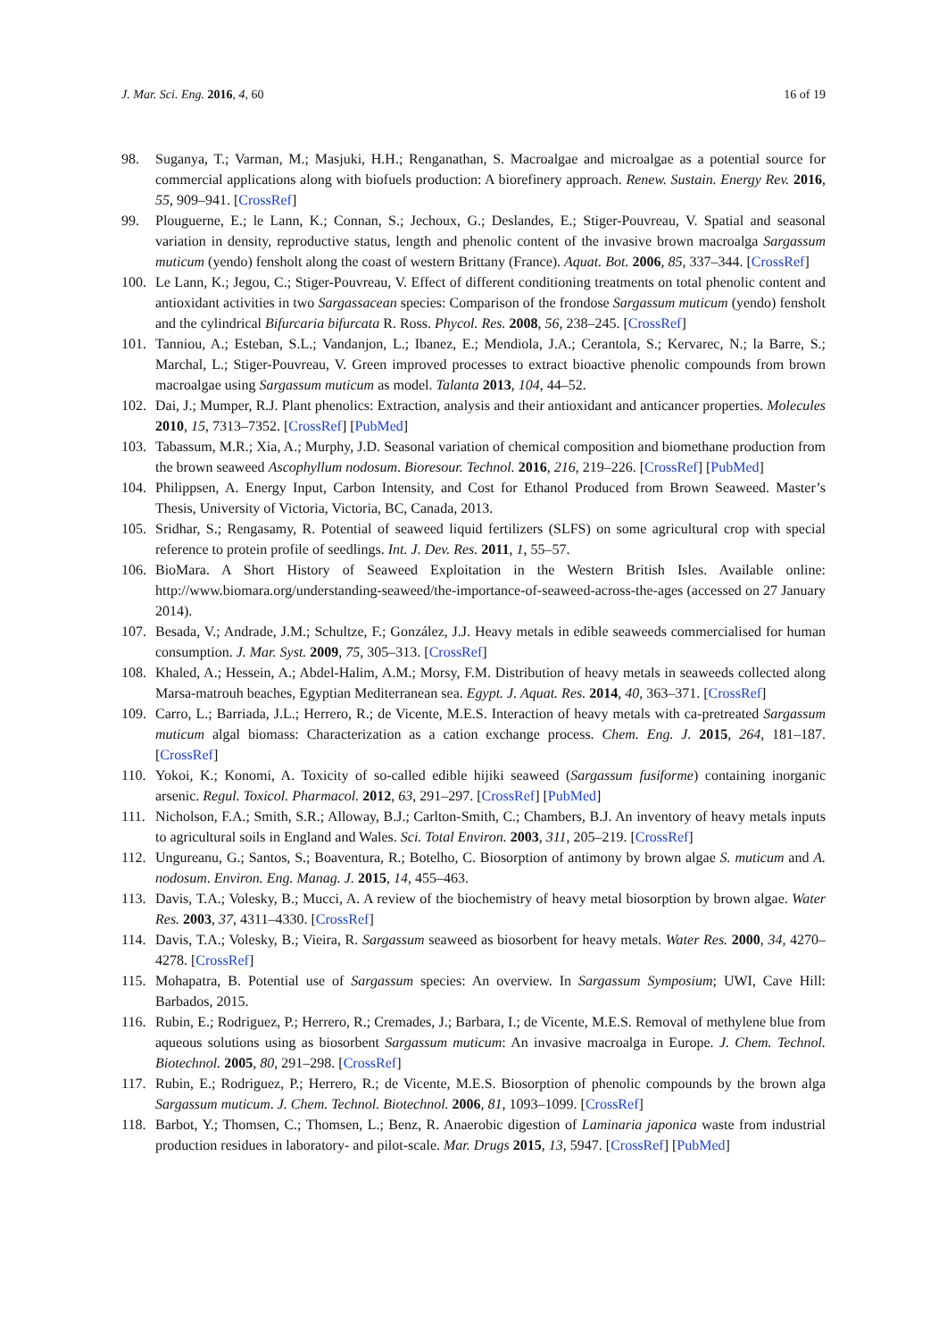J. Mar. Sci. Eng. 2016, 4, 60 16 of 19
98. Suganya, T.; Varman, M.; Masjuki, H.H.; Renganathan, S. Macroalgae and microalgae as a potential source for commercial applications along with biofuels production: A biorefinery approach. Renew. Sustain. Energy Rev. 2016, 55, 909–941. [CrossRef]
99. Plouguerne, E.; le Lann, K.; Connan, S.; Jechoux, G.; Deslandes, E.; Stiger-Pouvreau, V. Spatial and seasonal variation in density, reproductive status, length and phenolic content of the invasive brown macroalga Sargassum muticum (yendo) fensholt along the coast of western Brittany (France). Aquat. Bot. 2006, 85, 337–344. [CrossRef]
100. Le Lann, K.; Jegou, C.; Stiger-Pouvreau, V. Effect of different conditioning treatments on total phenolic content and antioxidant activities in two Sargassacean species: Comparison of the frondose Sargassum muticum (yendo) fensholt and the cylindrical Bifurcaria bifurcata R. Ross. Phycol. Res. 2008, 56, 238–245. [CrossRef]
101. Tanniou, A.; Esteban, S.L.; Vandanjon, L.; Ibanez, E.; Mendiola, J.A.; Cerantola, S.; Kervarec, N.; la Barre, S.; Marchal, L.; Stiger-Pouvreau, V. Green improved processes to extract bioactive phenolic compounds from brown macroalgae using Sargassum muticum as model. Talanta 2013, 104, 44–52.
102. Dai, J.; Mumper, R.J. Plant phenolics: Extraction, analysis and their antioxidant and anticancer properties. Molecules 2010, 15, 7313–7352. [CrossRef] [PubMed]
103. Tabassum, M.R.; Xia, A.; Murphy, J.D. Seasonal variation of chemical composition and biomethane production from the brown seaweed Ascophyllum nodosum. Bioresour. Technol. 2016, 216, 219–226. [CrossRef] [PubMed]
104. Philippsen, A. Energy Input, Carbon Intensity, and Cost for Ethanol Produced from Brown Seaweed. Master’s Thesis, University of Victoria, Victoria, BC, Canada, 2013.
105. Sridhar, S.; Rengasamy, R. Potential of seaweed liquid fertilizers (SLFS) on some agricultural crop with special reference to protein profile of seedlings. Int. J. Dev. Res. 2011, 1, 55–57.
106. BioMara. A Short History of Seaweed Exploitation in the Western British Isles. Available online: http://www.biomara.org/understanding-seaweed/the-importance-of-seaweed-across-the-ages (accessed on 27 January 2014).
107. Besada, V.; Andrade, J.M.; Schultze, F.; González, J.J. Heavy metals in edible seaweeds commercialised for human consumption. J. Mar. Syst. 2009, 75, 305–313. [CrossRef]
108. Khaled, A.; Hessein, A.; Abdel-Halim, A.M.; Morsy, F.M. Distribution of heavy metals in seaweeds collected along Marsa-matrouh beaches, Egyptian Mediterranean sea. Egypt. J. Aquat. Res. 2014, 40, 363–371. [CrossRef]
109. Carro, L.; Barriada, J.L.; Herrero, R.; de Vicente, M.E.S. Interaction of heavy metals with ca-pretreated Sargassum muticum algal biomass: Characterization as a cation exchange process. Chem. Eng. J. 2015, 264, 181–187. [CrossRef]
110. Yokoi, K.; Konomi, A. Toxicity of so-called edible hijiki seaweed (Sargassum fusiforme) containing inorganic arsenic. Regul. Toxicol. Pharmacol. 2012, 63, 291–297. [CrossRef] [PubMed]
111. Nicholson, F.A.; Smith, S.R.; Alloway, B.J.; Carlton-Smith, C.; Chambers, B.J. An inventory of heavy metals inputs to agricultural soils in England and Wales. Sci. Total Environ. 2003, 311, 205–219. [CrossRef]
112. Ungureanu, G.; Santos, S.; Boaventura, R.; Botelho, C. Biosorption of antimony by brown algae S. muticum and A. nodosum. Environ. Eng. Manag. J. 2015, 14, 455–463.
113. Davis, T.A.; Volesky, B.; Mucci, A. A review of the biochemistry of heavy metal biosorption by brown algae. Water Res. 2003, 37, 4311–4330. [CrossRef]
114. Davis, T.A.; Volesky, B.; Vieira, R. Sargassum seaweed as biosorbent for heavy metals. Water Res. 2000, 34, 4270–4278. [CrossRef]
115. Mohapatra, B. Potential use of Sargassum species: An overview. In Sargassum Symposium; UWI, Cave Hill: Barbados, 2015.
116. Rubin, E.; Rodriguez, P.; Herrero, R.; Cremades, J.; Barbara, I.; de Vicente, M.E.S. Removal of methylene blue from aqueous solutions using as biosorbent Sargassum muticum: An invasive macroalga in Europe. J. Chem. Technol. Biotechnol. 2005, 80, 291–298. [CrossRef]
117. Rubin, E.; Rodriguez, P.; Herrero, R.; de Vicente, M.E.S. Biosorption of phenolic compounds by the brown alga Sargassum muticum. J. Chem. Technol. Biotechnol. 2006, 81, 1093–1099. [CrossRef]
118. Barbot, Y.; Thomsen, C.; Thomsen, L.; Benz, R. Anaerobic digestion of Laminaria japonica waste from industrial production residues in laboratory- and pilot-scale. Mar. Drugs 2015, 13, 5947. [CrossRef] [PubMed]